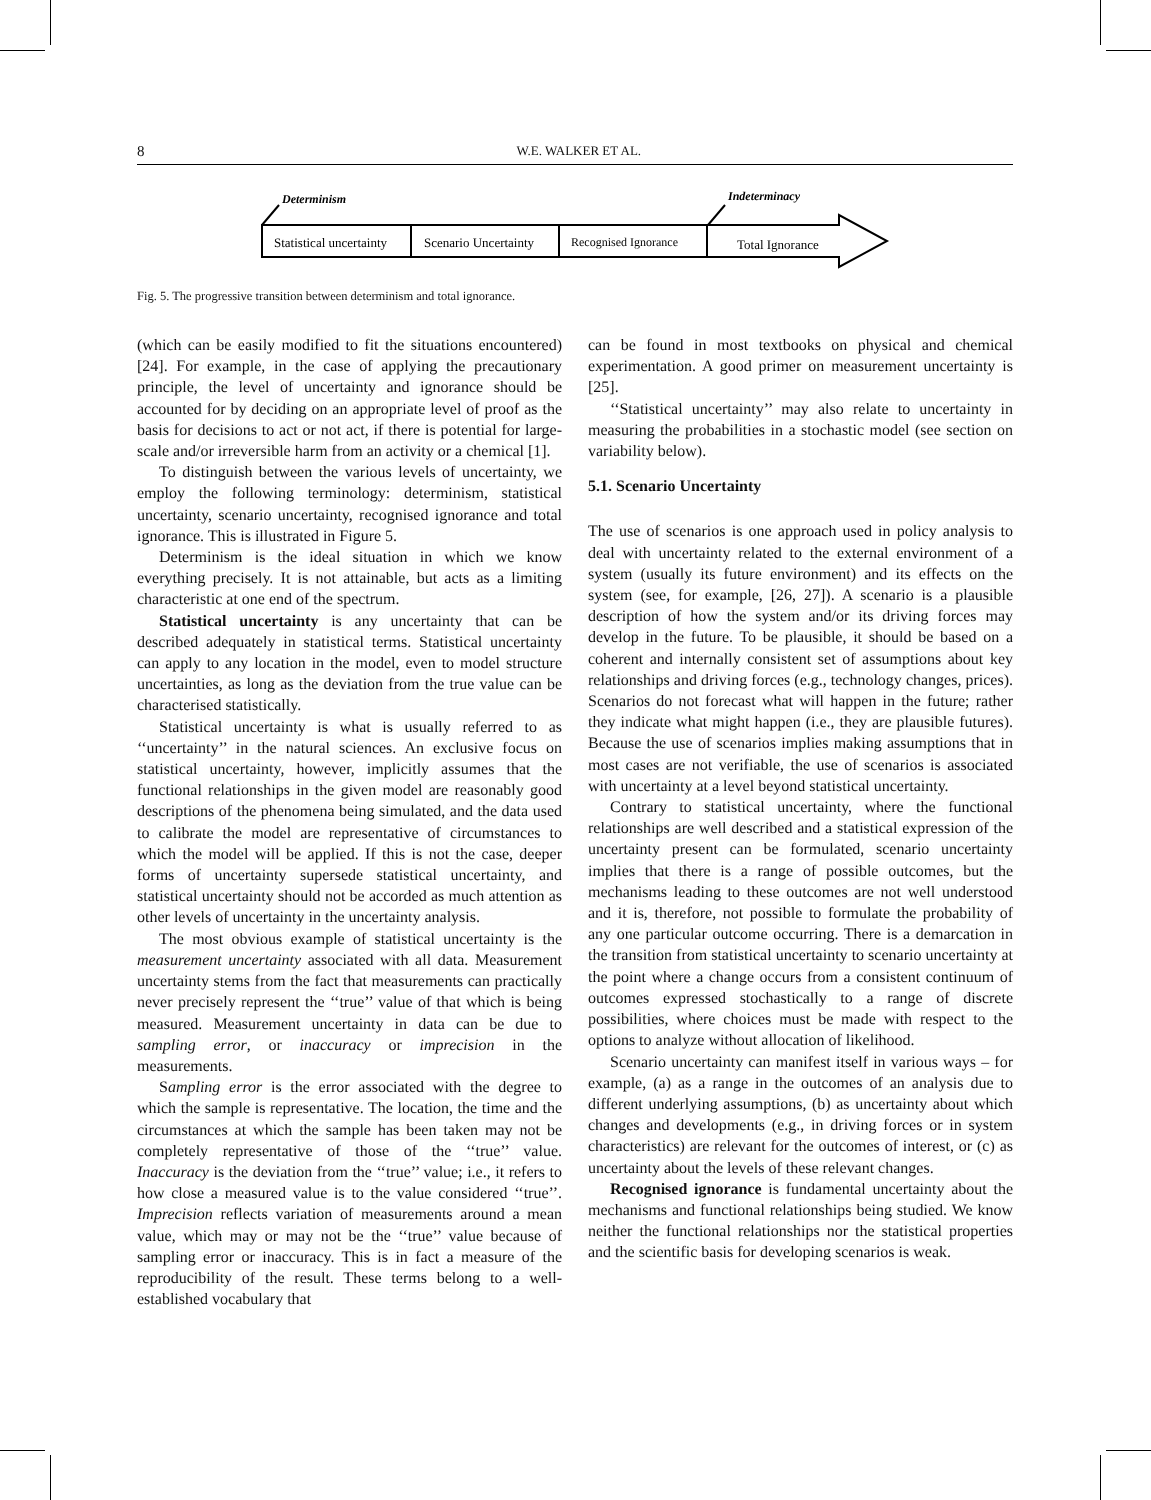8 W.E. WALKER ET AL.
Statistical uncertainty
Scenario Uncertainty
Recognised Ignorance
Total Ignorance
Determinism
Indeterminacy
Fig. 5. The progressive transition between determinism and total ignorance.
(which can be easily modified to fit the situations encountered) [24]. For example, in the case of applying the precautionary principle, the level of uncertainty and ignorance should be accounted for by deciding on an appropriate level of proof as the basis for decisions to act or not act, if there is potential for large-scale and/or irreversible harm from an activity or a chemical [1].
To distinguish between the various levels of uncertainty, we employ the following terminology: determinism, statistical uncertainty, scenario uncertainty, recognised ignorance and total ignorance. This is illustrated in Figure 5.
Determinism is the ideal situation in which we know everything precisely. It is not attainable, but acts as a limiting characteristic at one end of the spectrum.
Statistical uncertainty is any uncertainty that can be described adequately in statistical terms. Statistical uncertainty can apply to any location in the model, even to model structure uncertainties, as long as the deviation from the true value can be characterised statistically.
Statistical uncertainty is what is usually referred to as ‘‘uncertainty’’ in the natural sciences. An exclusive focus on statistical uncertainty, however, implicitly assumes that the functional relationships in the given model are reasonably good descriptions of the phenomena being simulated, and the data used to calibrate the model are representative of circumstances to which the model will be applied. If this is not the case, deeper forms of uncertainty supersede statistical uncertainty, and statistical uncertainty should not be accorded as much attention as other levels of uncertainty in the uncertainty analysis.
The most obvious example of statistical uncertainty is the measurement uncertainty associated with all data. Measurement uncertainty stems from the fact that measurements can practically never precisely represent the ‘‘true’’ value of that which is being measured. Measurement uncertainty in data can be due to sampling error, or inaccuracy or imprecision in the measurements.
Sampling error is the error associated with the degree to which the sample is representative. The location, the time and the circumstances at which the sample has been taken may not be completely representative of those of the ‘‘true’’ value. Inaccuracy is the deviation from the ‘‘true’’ value; i.e., it refers to how close a measured value is to the value considered ‘‘true’’. Imprecision reflects variation of measurements around a mean value, which may or may not be the ‘‘true’’ value because of sampling error or inaccuracy. This is in fact a measure of the reproducibility of the result. These terms belong to a well-established vocabulary that
can be found in most textbooks on physical and chemical experimentation. A good primer on measurement uncertainty is [25].
‘‘Statistical uncertainty’’ may also relate to uncertainty in measuring the probabilities in a stochastic model (see section on variability below).
5.1. Scenario Uncertainty
The use of scenarios is one approach used in policy analysis to deal with uncertainty related to the external environment of a system (usually its future environment) and its effects on the system (see, for example, [26, 27]). A scenario is a plausible description of how the system and/or its driving forces may develop in the future. To be plausible, it should be based on a coherent and internally consistent set of assumptions about key relationships and driving forces (e.g., technology changes, prices). Scenarios do not forecast what will happen in the future; rather they indicate what might happen (i.e., they are plausible futures). Because the use of scenarios implies making assumptions that in most cases are not verifiable, the use of scenarios is associated with uncertainty at a level beyond statistical uncertainty.
Contrary to statistical uncertainty, where the functional relationships are well described and a statistical expression of the uncertainty present can be formulated, scenario uncertainty implies that there is a range of possible outcomes, but the mechanisms leading to these outcomes are not well understood and it is, therefore, not possible to formulate the probability of any one particular outcome occurring. There is a demarcation in the transition from statistical uncertainty to scenario uncertainty at the point where a change occurs from a consistent continuum of outcomes expressed stochastically to a range of discrete possibilities, where choices must be made with respect to the options to analyze without allocation of likelihood.
Scenario uncertainty can manifest itself in various ways – for example, (a) as a range in the outcomes of an analysis due to different underlying assumptions, (b) as uncertainty about which changes and developments (e.g., in driving forces or in system characteristics) are relevant for the outcomes of interest, or (c) as uncertainty about the levels of these relevant changes.
Recognised ignorance is fundamental uncertainty about the mechanisms and functional relationships being studied. We know neither the functional relationships nor the statistical properties and the scientific basis for developing scenarios is weak.